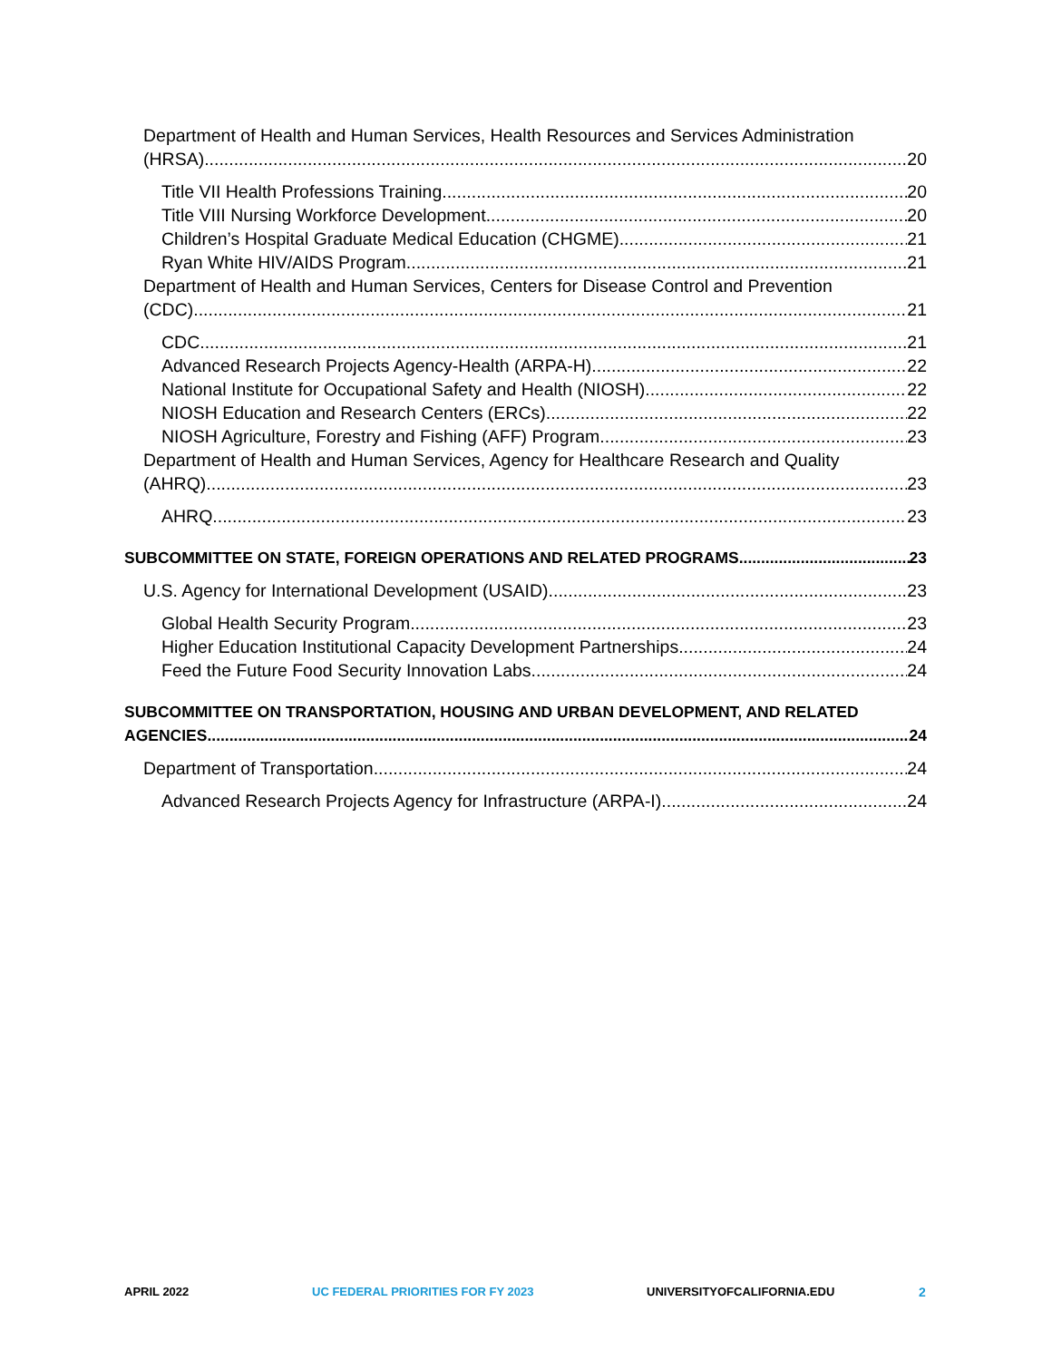Department of Health and Human Services, Health Resources and Services Administration
(HRSA) 20
Title VII Health Professions Training 20
Title VIII Nursing Workforce Development 20
Children’s Hospital Graduate Medical Education (CHGME) 21
Ryan White HIV/AIDS Program 21
Department of Health and Human Services, Centers for Disease Control and Prevention
(CDC) 21
CDC 21
Advanced Research Projects Agency-Health (ARPA-H) 22
National Institute for Occupational Safety and Health (NIOSH) 22
NIOSH Education and Research Centers (ERCs) 22
NIOSH Agriculture, Forestry and Fishing (AFF) Program 23
Department of Health and Human Services, Agency for Healthcare Research and Quality
(AHRQ) 23
AHRQ 23
SUBCOMMITTEE ON STATE, FOREIGN OPERATIONS AND RELATED PROGRAMS 23
U.S. Agency for International Development (USAID) 23
Global Health Security Program 23
Higher Education Institutional Capacity Development Partnerships 24
Feed the Future Food Security Innovation Labs 24
SUBCOMMITTEE ON TRANSPORTATION, HOUSING AND URBAN DEVELOPMENT, AND RELATED
AGENCIES 24
Department of Transportation 24
Advanced Research Projects Agency for Infrastructure (ARPA-I) 24
APRIL 2022 UC FEDERAL PRIORITIES FOR FY 2023 UNIVERSITYOFCALIFORNIA.EDU 2